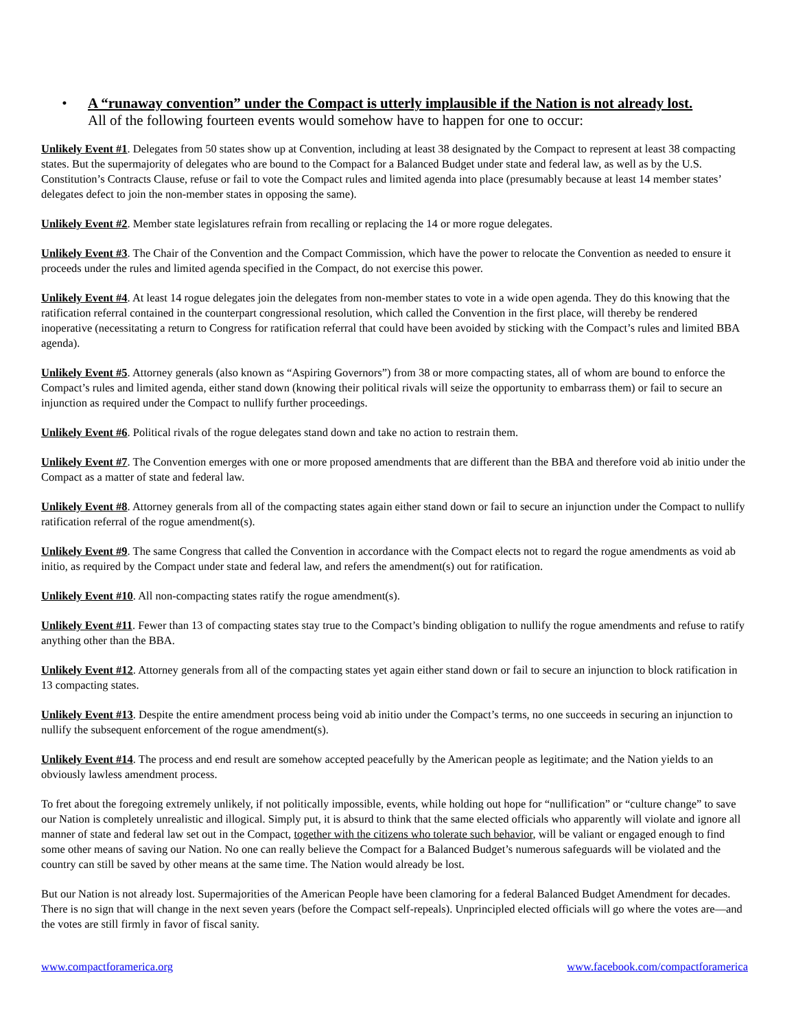• A “runaway convention” under the Compact is utterly implausible if the Nation is not already lost.
All of the following fourteen events would somehow have to happen for one to occur:
Unlikely Event #1. Delegates from 50 states show up at Convention, including at least 38 designated by the Compact to represent at least 38 compacting states. But the supermajority of delegates who are bound to the Compact for a Balanced Budget under state and federal law, as well as by the U.S. Constitution’s Contracts Clause, refuse or fail to vote the Compact rules and limited agenda into place (presumably because at least 14 member states’ delegates defect to join the non-member states in opposing the same).
Unlikely Event #2. Member state legislatures refrain from recalling or replacing the 14 or more rogue delegates.
Unlikely Event #3. The Chair of the Convention and the Compact Commission, which have the power to relocate the Convention as needed to ensure it proceeds under the rules and limited agenda specified in the Compact, do not exercise this power.
Unlikely Event #4. At least 14 rogue delegates join the delegates from non-member states to vote in a wide open agenda. They do this knowing that the ratification referral contained in the counterpart congressional resolution, which called the Convention in the first place, will thereby be rendered inoperative (necessitating a return to Congress for ratification referral that could have been avoided by sticking with the Compact’s rules and limited BBA agenda).
Unlikely Event #5. Attorney generals (also known as “Aspiring Governors”) from 38 or more compacting states, all of whom are bound to enforce the Compact’s rules and limited agenda, either stand down (knowing their political rivals will seize the opportunity to embarrass them) or fail to secure an injunction as required under the Compact to nullify further proceedings.
Unlikely Event #6. Political rivals of the rogue delegates stand down and take no action to restrain them.
Unlikely Event #7. The Convention emerges with one or more proposed amendments that are different than the BBA and therefore void ab initio under the Compact as a matter of state and federal law.
Unlikely Event #8. Attorney generals from all of the compacting states again either stand down or fail to secure an injunction under the Compact to nullify ratification referral of the rogue amendment(s).
Unlikely Event #9. The same Congress that called the Convention in accordance with the Compact elects not to regard the rogue amendments as void ab initio, as required by the Compact under state and federal law, and refers the amendment(s) out for ratification.
Unlikely Event #10. All non-compacting states ratify the rogue amendment(s).
Unlikely Event #11. Fewer than 13 of compacting states stay true to the Compact’s binding obligation to nullify the rogue amendments and refuse to ratify anything other than the BBA.
Unlikely Event #12. Attorney generals from all of the compacting states yet again either stand down or fail to secure an injunction to block ratification in 13 compacting states.
Unlikely Event #13. Despite the entire amendment process being void ab initio under the Compact’s terms, no one succeeds in securing an injunction to nullify the subsequent enforcement of the rogue amendment(s).
Unlikely Event #14. The process and end result are somehow accepted peacefully by the American people as legitimate; and the Nation yields to an obviously lawless amendment process.
To fret about the foregoing extremely unlikely, if not politically impossible, events, while holding out hope for “nullification” or “culture change” to save our Nation is completely unrealistic and illogical. Simply put, it is absurd to think that the same elected officials who apparently will violate and ignore all manner of state and federal law set out in the Compact, together with the citizens who tolerate such behavior, will be valiant or engaged enough to find some other means of saving our Nation. No one can really believe the Compact for a Balanced Budget’s numerous safeguards will be violated and the country can still be saved by other means at the same time. The Nation would already be lost.
But our Nation is not already lost. Supermajorities of the American People have been clamoring for a federal Balanced Budget Amendment for decades. There is no sign that will change in the next seven years (before the Compact self-repeals). Unprincipled elected officials will go where the votes are—and the votes are still firmly in favor of fiscal sanity.
www.compactforamerica.org www.facebook.com/compactforamerica